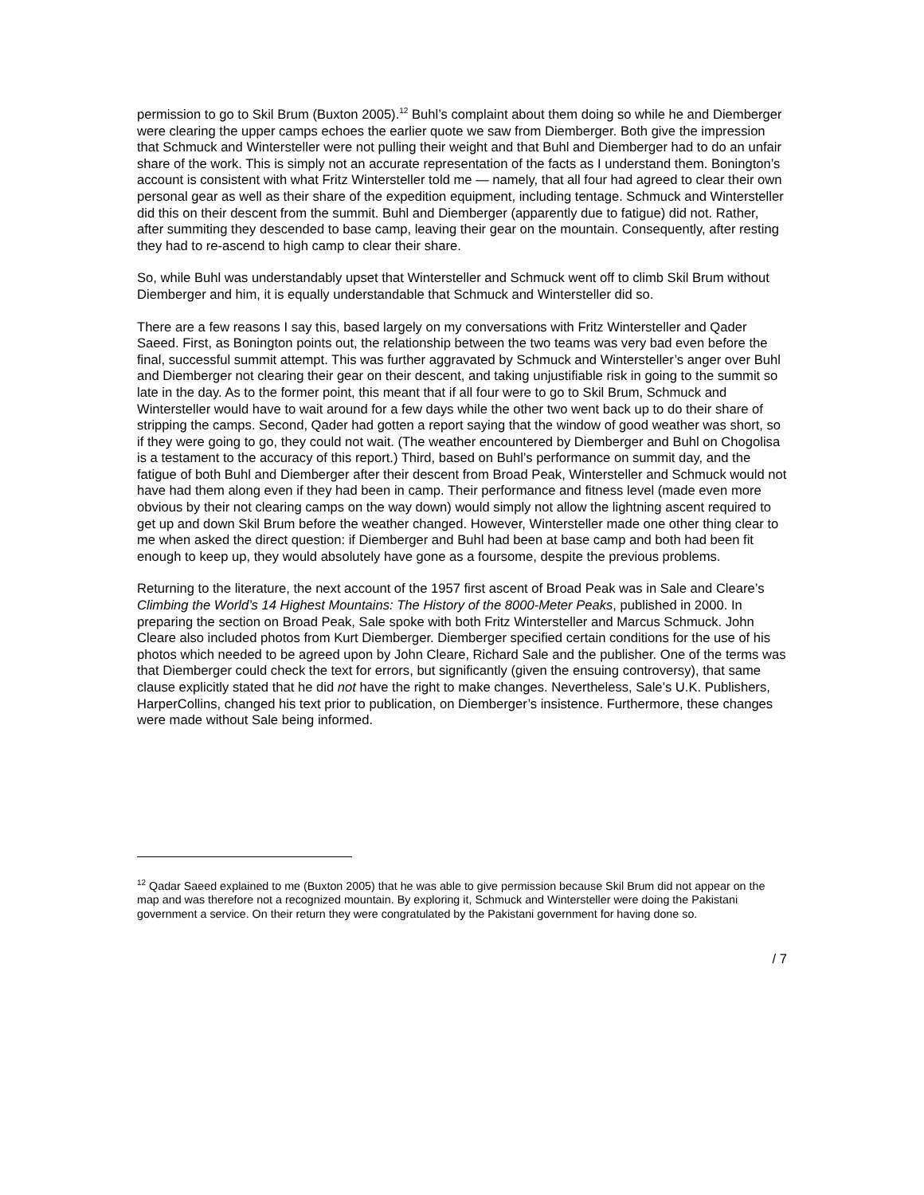permission to go to Skil Brum (Buxton 2005).<sup>12</sup> Buhl’s complaint about them doing so while he and Diemberger were clearing the upper camps echoes the earlier quote we saw from Diemberger. Both give the impression that Schmuck and Wintersteller were not pulling their weight and that Buhl and Diemberger had to do an unfair share of the work. This is simply not an accurate representation of the facts as I understand them. Bonington’s account is consistent with what Fritz Wintersteller told me — namely, that all four had agreed to clear their own personal gear as well as their share of the expedition equipment, including tentage. Schmuck and Wintersteller did this on their descent from the summit. Buhl and Diemberger (apparently due to fatigue) did not. Rather, after summiting they descended to base camp, leaving their gear on the mountain. Consequently, after resting they had to re-ascend to high camp to clear their share.
So, while Buhl was understandably upset that Wintersteller and Schmuck went off to climb Skil Brum without Diemberger and him, it is equally understandable that Schmuck and Wintersteller did so.
There are a few reasons I say this, based largely on my conversations with Fritz Wintersteller and Qader Saeed. First, as Bonington points out, the relationship between the two teams was very bad even before the final, successful summit attempt. This was further aggravated by Schmuck and Wintersteller’s anger over Buhl and Diemberger not clearing their gear on their descent, and taking unjustifiable risk in going to the summit so late in the day. As to the former point, this meant that if all four were to go to Skil Brum, Schmuck and Wintersteller would have to wait around for a few days while the other two went back up to do their share of stripping the camps. Second, Qader had gotten a report saying that the window of good weather was short, so if they were going to go, they could not wait. (The weather encountered by Diemberger and Buhl on Chogolisa is a testament to the accuracy of this report.) Third, based on Buhl’s performance on summit day, and the fatigue of both Buhl and Diemberger after their descent from Broad Peak, Wintersteller and Schmuck would not have had them along even if they had been in camp. Their performance and fitness level (made even more obvious by their not clearing camps on the way down) would simply not allow the lightning ascent required to get up and down Skil Brum before the weather changed. However, Wintersteller made one other thing clear to me when asked the direct question: if Diemberger and Buhl had been at base camp and both had been fit enough to keep up, they would absolutely have gone as a foursome, despite the previous problems.
Returning to the literature, the next account of the 1957 first ascent of Broad Peak was in Sale and Cleare’s Climbing the World’s 14 Highest Mountains: The History of the 8000-Meter Peaks, published in 2000. In preparing the section on Broad Peak, Sale spoke with both Fritz Wintersteller and Marcus Schmuck. John Cleare also included photos from Kurt Diemberger. Diemberger specified certain conditions for the use of his photos which needed to be agreed upon by John Cleare, Richard Sale and the publisher. One of the terms was that Diemberger could check the text for errors, but significantly (given the ensuing controversy), that same clause explicitly stated that he did not have the right to make changes. Nevertheless, Sale’s U.K. Publishers, HarperCollins, changed his text prior to publication, on Diemberger’s insistence. Furthermore, these changes were made without Sale being informed.
<sup>12</sup> Qadar Saeed explained to me (Buxton 2005) that he was able to give permission because Skil Brum did not appear on the map and was therefore not a recognized mountain. By exploring it, Schmuck and Wintersteller were doing the Pakistani government a service. On their return they were congratulated by the Pakistani government for having done so.
/ 7